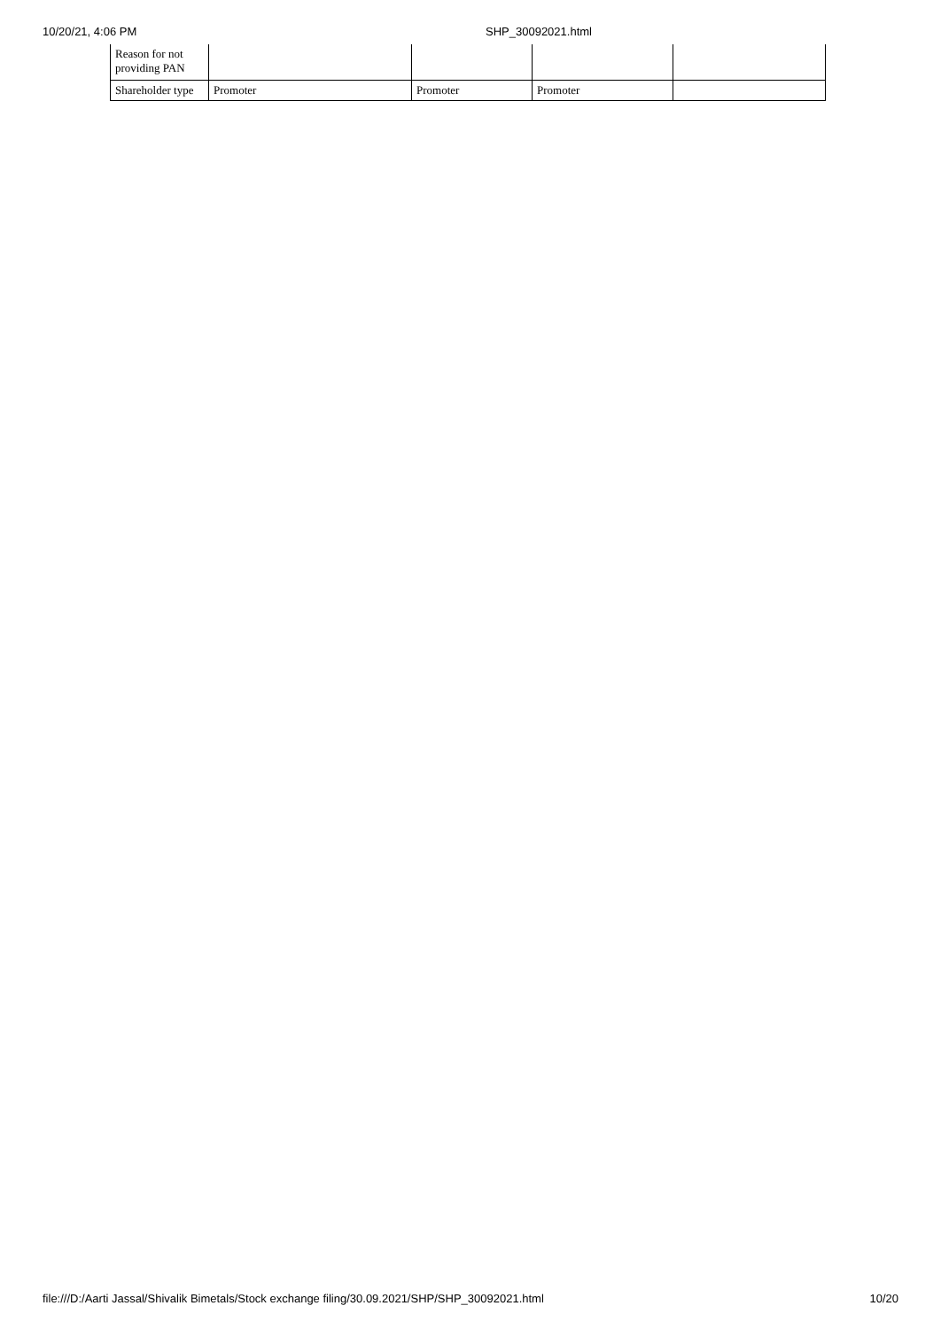10/20/21, 4:06 PM SHP_30092021.html
| Reason for not providing PAN | | | | |
| Shareholder type | Promoter | Promoter | Promoter | |
file:///D:/Aarti Jassal/Shivalik Bimetals/Stock exchange filing/30.09.2021/SHP/SHP_30092021.html 10/20